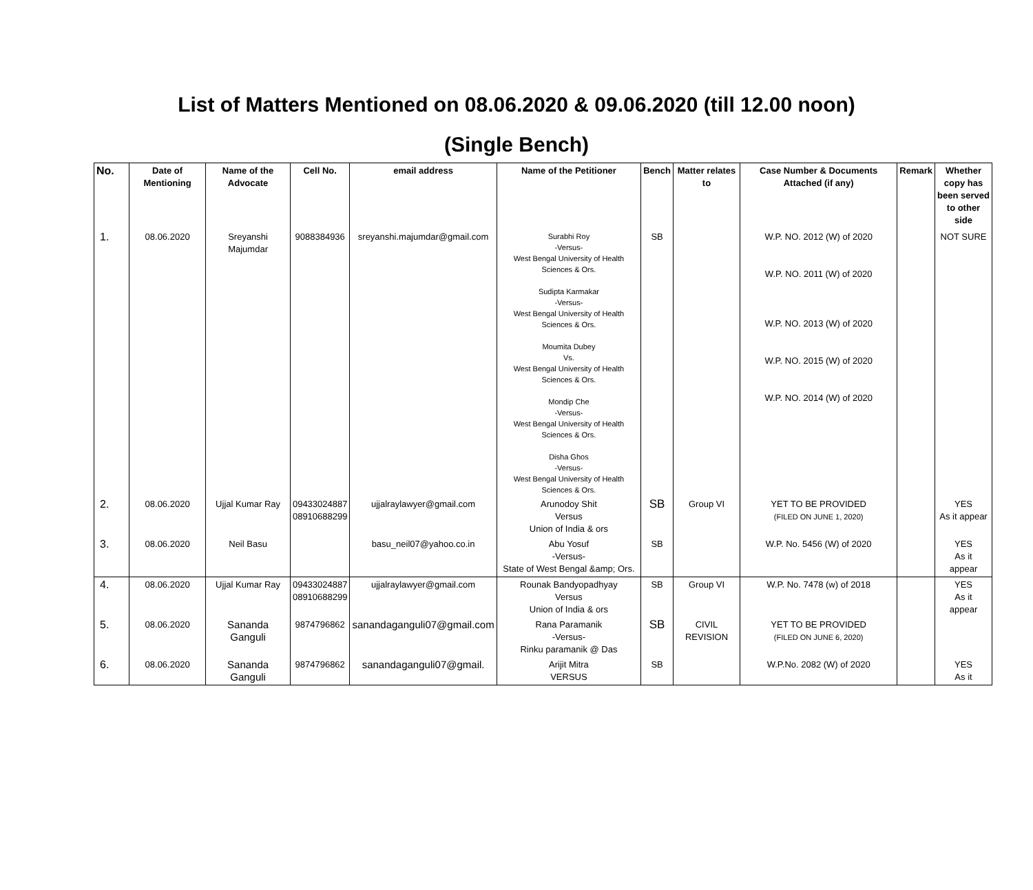List of Matters Mentioned on 08.06.2020 & 09.06.2020 (till 12.00 noon)
(Single Bench)
| No. | Date of Mentioning | Name of the Advocate | Cell No. | email address | Name of the Petitioner | Bench | Matter relates to | Case Number & Documents Attached (if any) | Remark | Whether copy has been served to other side |
| --- | --- | --- | --- | --- | --- | --- | --- | --- | --- | --- |
| 1. | 08.06.2020 | Sreyanshi Majumdar | 9088384936 | sreyanshi.majumdar@gmail.com | Surabhi Roy -Versus- West Bengal University of Health Sciences & Ors. Sudipta Karmakar -Versus- West Bengal University of Health Sciences & Ors. Moumita Dubey Vs. West Bengal University of Health Sciences & Ors. Mondip Che -Versus- West Bengal University of Health Sciences & Ors. Disha Ghos -Versus- West Bengal University of Health Sciences & Ors. | SB | | W.P. NO. 2012 (W) of 2020 W.P. NO. 2011 (W) of 2020 W.P. NO. 2013 (W) of 2020 W.P. NO. 2015 (W) of 2020 W.P. NO. 2014 (W) of 2020 | | NOT SURE |
| 2. | 08.06.2020 | Ujjal Kumar Ray | 09433024887 08910688299 | ujjalraylawyer@gmail.com | Arunodoy Shit Versus Union of India & ors | SB | Group VI | YET TO BE PROVIDED (FILED ON JUNE 1, 2020) | | YES As it appear |
| 3. | 08.06.2020 | Neil Basu | | basu_neil07@yahoo.co.in | Abu Yosuf -Versus- State of West Bengal &amp; Ors. | SB | | W.P. No. 5456 (W) of 2020 | | YES As it appear |
| 4. | 08.06.2020 | Ujjal Kumar Ray | 09433024887 08910688299 | ujjalraylawyer@gmail.com | Rounak Bandyopadhyay Versus Union of India & ors | SB | Group VI | W.P. No. 7478 (w) of 2018 | | YES As it appear |
| 5. | 08.06.2020 | Sananda Ganguli | 9874796862 | sanandaganguli07@gmail.com | Rana Paramanik -Versus- Rinku paramanik @ Das | SB | CIVIL REVISION | YET TO BE PROVIDED (FILED ON JUNE 6, 2020) | | |
| 6. | 08.06.2020 | Sananda Ganguli | 9874796862 | sanandaganguli07@gmail. | Arijit Mitra VERSUS | SB | | W.P.No. 2082 (W) of 2020 | | YES As it |